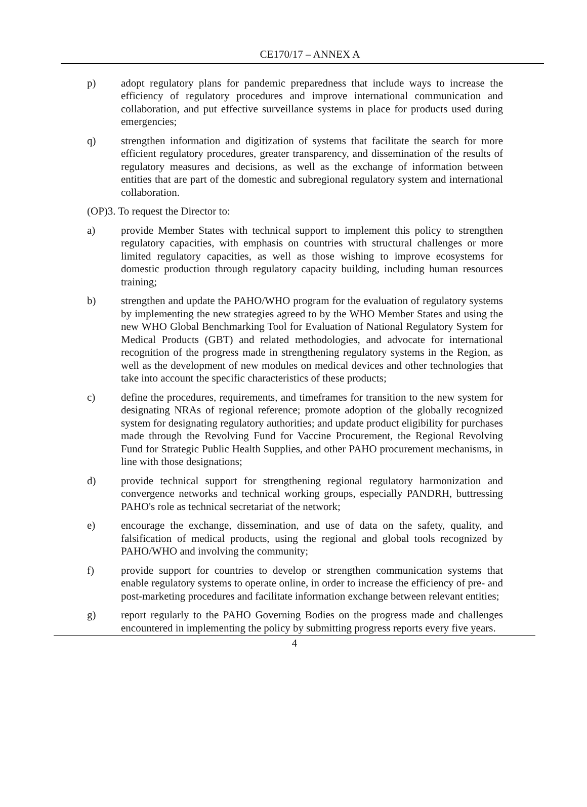CE170/17 – ANNEX A
p) adopt regulatory plans for pandemic preparedness that include ways to increase the efficiency of regulatory procedures and improve international communication and collaboration, and put effective surveillance systems in place for products used during emergencies;
q) strengthen information and digitization of systems that facilitate the search for more efficient regulatory procedures, greater transparency, and dissemination of the results of regulatory measures and decisions, as well as the exchange of information between entities that are part of the domestic and subregional regulatory system and international collaboration.
(OP)3. To request the Director to:
a) provide Member States with technical support to implement this policy to strengthen regulatory capacities, with emphasis on countries with structural challenges or more limited regulatory capacities, as well as those wishing to improve ecosystems for domestic production through regulatory capacity building, including human resources training;
b) strengthen and update the PAHO/WHO program for the evaluation of regulatory systems by implementing the new strategies agreed to by the WHO Member States and using the new WHO Global Benchmarking Tool for Evaluation of National Regulatory System for Medical Products (GBT) and related methodologies, and advocate for international recognition of the progress made in strengthening regulatory systems in the Region, as well as the development of new modules on medical devices and other technologies that take into account the specific characteristics of these products;
c) define the procedures, requirements, and timeframes for transition to the new system for designating NRAs of regional reference; promote adoption of the globally recognized system for designating regulatory authorities; and update product eligibility for purchases made through the Revolving Fund for Vaccine Procurement, the Regional Revolving Fund for Strategic Public Health Supplies, and other PAHO procurement mechanisms, in line with those designations;
d) provide technical support for strengthening regional regulatory harmonization and convergence networks and technical working groups, especially PANDRH, buttressing PAHO's role as technical secretariat of the network;
e) encourage the exchange, dissemination, and use of data on the safety, quality, and falsification of medical products, using the regional and global tools recognized by PAHO/WHO and involving the community;
f) provide support for countries to develop or strengthen communication systems that enable regulatory systems to operate online, in order to increase the efficiency of pre- and post-marketing procedures and facilitate information exchange between relevant entities;
g) report regularly to the PAHO Governing Bodies on the progress made and challenges encountered in implementing the policy by submitting progress reports every five years.
4